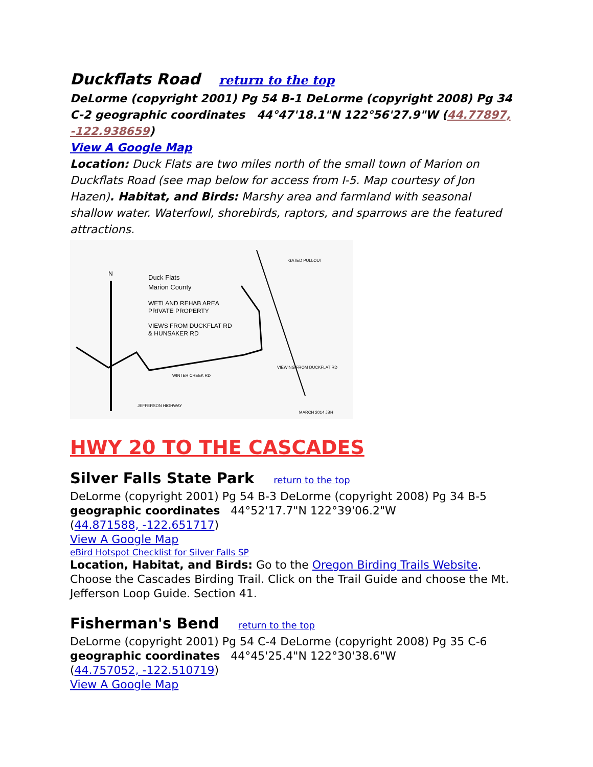Duckflats Road return to the top
DeLorme (copyright 2001) Pg 54 B-1 DeLorme (copyright 2008) Pg 34 C-2 geographic coordinates 44°47'18.1"N 122°56'27.9"W (44.77897, -122.938659)
View A Google Map
Location: Duck Flats are two miles north of the small town of Marion on Duckflats Road (see map below for access from I-5. Map courtesy of Jon Hazen). Habitat, and Birds: Marshy area and farmland with seasonal shallow water. Waterfowl, shorebirds, raptors, and sparrows are the featured attractions.
Duck Flats
Marion County
WETLAND REHAB AREA
PRIVATE PROPERTY
VIEWS FROM DUCKFLAT RD
& HUNSAKER RD
N
GATED PULLOUT
VIEWING FROM DUCKFLAT RD
WINTER CREEK RD
JEFFERSON HIGHWAY
MARCH 2014 JBH
HWY 20 TO THE CASCADES
Silver Falls State Park return to the top
DeLorme (copyright 2001) Pg 54 B-3 DeLorme (copyright 2008) Pg 34 B-5
geographic coordinates 44°52'17.7"N 122°39'06.2"W
(44.871588, -122.651717)
View A Google Map
eBird Hotspot Checklist for Silver Falls SP
Location, Habitat, and Birds: Go to the Oregon Birding Trails Website. Choose the Cascades Birding Trail. Click on the Trail Guide and choose the Mt. Jefferson Loop Guide. Section 41.
Fisherman's Bend return to the top
DeLorme (copyright 2001) Pg 54 C-4 DeLorme (copyright 2008) Pg 35 C-6
geographic coordinates 44°45'25.4"N 122°30'38.6"W
(44.757052, -122.510719)
View A Google Map